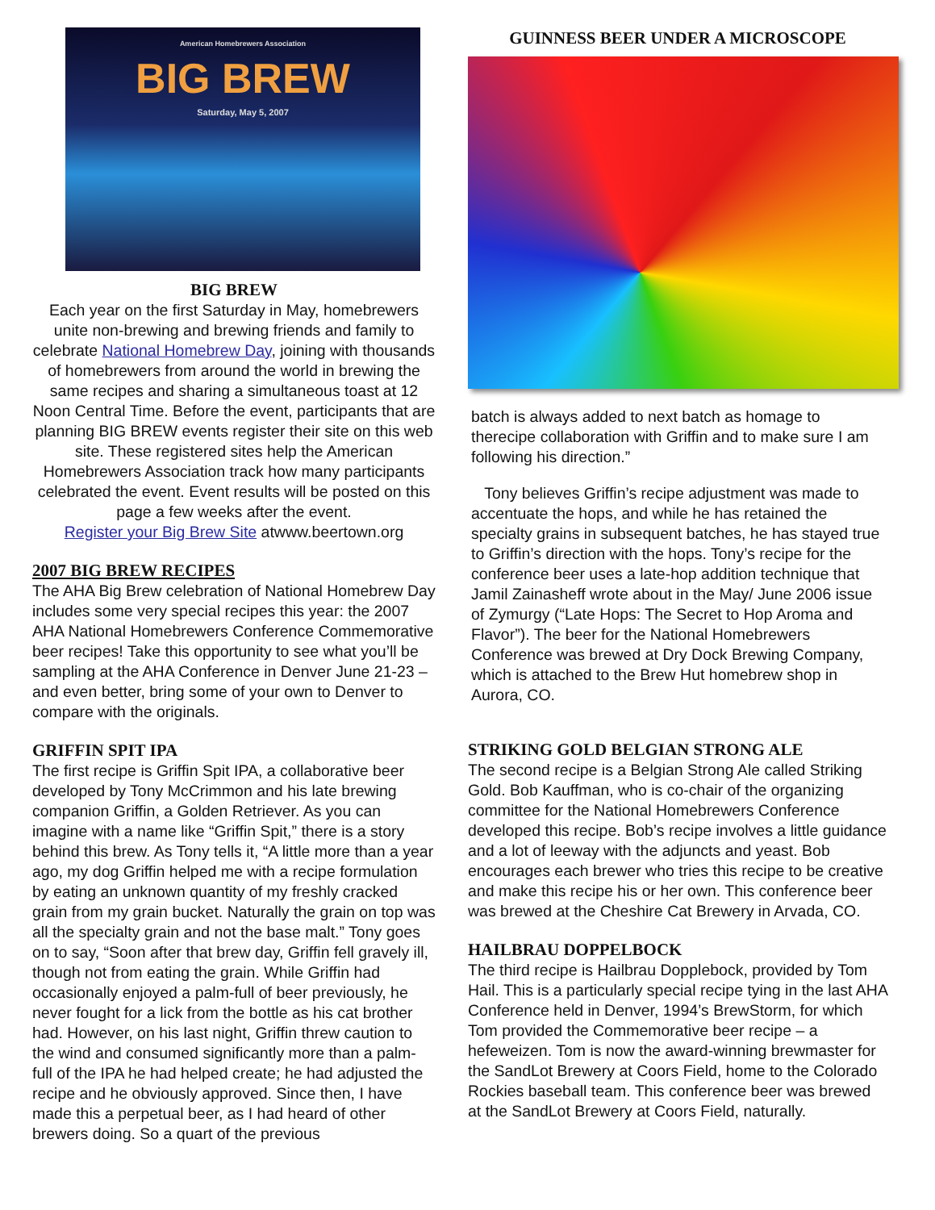American Homebrewers Association
BIG BREW
Saturday, May 5, 2007
BIG BREW
Each year on the first Saturday in May, homebrewers unite non-brewing and brewing friends and family to celebrate National Homebrew Day, joining with thousands of homebrewers from around the world in brewing the same recipes and sharing a simultaneous toast at 12 Noon Central Time. Before the event, participants that are planning BIG BREW events register their site on this web site. These registered sites help the American Homebrewers Association track how many participants celebrated the event. Event results will be posted on this page a few weeks after the event.
Register your Big Brew Site atwww.beertown.org
2007 BIG BREW RECIPES
The AHA Big Brew celebration of National Homebrew Day includes some very special recipes this year: the 2007 AHA National Homebrewers Conference Commemorative beer recipes! Take this opportunity to see what you’ll be sampling at the AHA Conference in Denver June 21-23 – and even better, bring some of your own to Denver to compare with the originals.
GRIFFIN SPIT IPA
The first recipe is Griffin Spit IPA, a collaborative beer developed by Tony McCrimmon and his late brewing companion Griffin, a Golden Retriever. As you can imagine with a name like “Griffin Spit,” there is a story behind this brew. As Tony tells it, “A little more than a year ago, my dog Griffin helped me with a recipe formulation by eating an unknown quantity of my freshly cracked grain from my grain bucket. Naturally the grain on top was all the specialty grain and not the base malt.” Tony goes on to say, “Soon after that brew day, Griffin fell gravely ill, though not from eating the grain. While Griffin had occasionally enjoyed a palm-full of beer previously, he never fought for a lick from the bottle as his cat brother had. However, on his last night, Griffin threw caution to the wind and consumed significantly more than a palm-full of the IPA he had helped create; he had adjusted the recipe and he obviously approved. Since then, I have made this a perpetual beer, as I had heard of other brewers doing. So a quart of the previous
GUINNESS BEER UNDER A MICROSCOPE
batch is always added to next batch as homage to therecipe collaboration with Griffin and to make sure I am following his direction.”
Tony believes Griffin’s recipe adjustment was made to accentuate the hops, and while he has retained the specialty grains in subsequent batches, he has stayed true to Griffin’s direction with the hops. Tony’s recipe for the conference beer uses a late-hop addition technique that Jamil Zainasheff wrote about in the May/ June 2006 issue of Zymurgy (“Late Hops: The Secret to Hop Aroma and Flavor”). The beer for the National Homebrewers Conference was brewed at Dry Dock Brewing Company, which is attached to the Brew Hut homebrew shop in Aurora, CO.
STRIKING GOLD BELGIAN STRONG ALE
The second recipe is a Belgian Strong Ale called Striking Gold. Bob Kauffman, who is co-chair of the organizing committee for the National Homebrewers Conference developed this recipe. Bob’s recipe involves a little guidance and a lot of leeway with the adjuncts and yeast. Bob encourages each brewer who tries this recipe to be creative and make this recipe his or her own. This conference beer was brewed at the Cheshire Cat Brewery in Arvada, CO.
HAILBRAU DOPPELBOCK
The third recipe is Hailbrau Dopplebock, provided by Tom Hail. This is a particularly special recipe tying in the last AHA Conference held in Denver, 1994’s BrewStorm, for which Tom provided the Commemorative beer recipe – a hefeweizen. Tom is now the award-winning brewmaster for the SandLot Brewery at Coors Field, home to the Colorado Rockies baseball team. This conference beer was brewed at the SandLot Brewery at Coors Field, naturally.